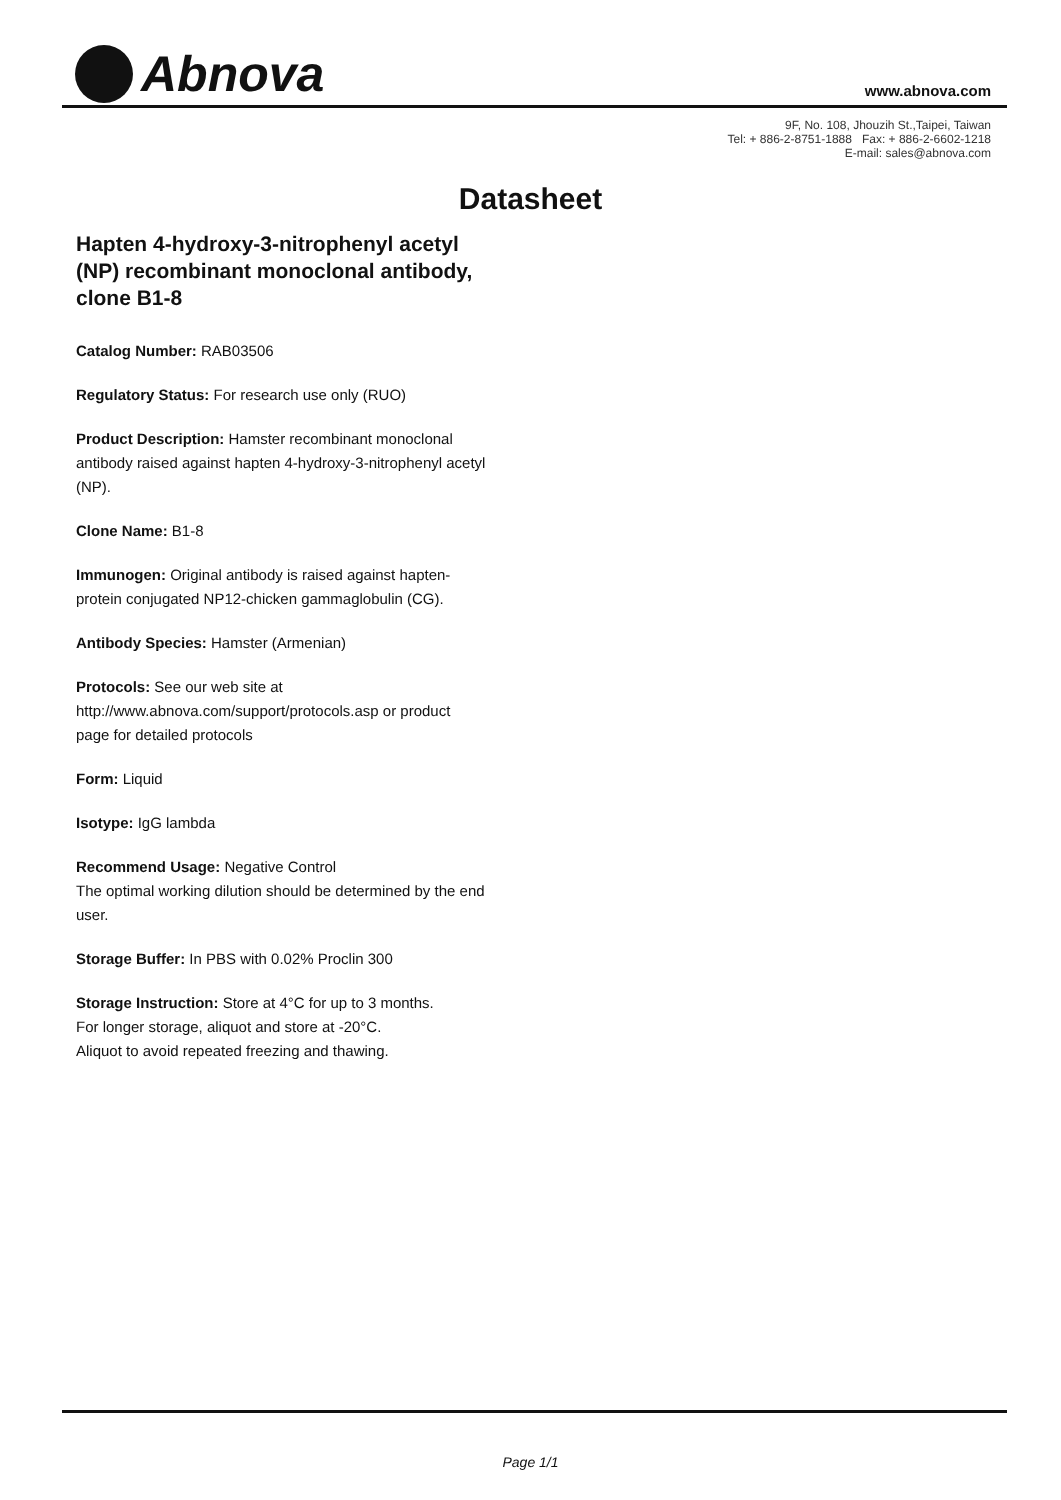Abnova
www.abnova.com
9F, No. 108, Jhouzih St.,Taipei, Taiwan
Tel: + 886-2-8751-1888 Fax: + 886-2-6602-1218
E-mail: sales@abnova.com
Datasheet
Hapten 4-hydroxy-3-nitrophenyl acetyl (NP) recombinant monoclonal antibody, clone B1-8
Catalog Number: RAB03506
Regulatory Status: For research use only (RUO)
Product Description: Hamster recombinant monoclonal antibody raised against hapten 4-hydroxy-3-nitrophenyl acetyl (NP).
Clone Name: B1-8
Immunogen: Original antibody is raised against hapten-protein conjugated NP12-chicken gammaglobulin (CG).
Antibody Species: Hamster (Armenian)
Protocols: See our web site at http://www.abnova.com/support/protocols.asp or product page for detailed protocols
Form: Liquid
Isotype: IgG lambda
Recommend Usage: Negative Control
The optimal working dilution should be determined by the end user.
Storage Buffer: In PBS with 0.02% Proclin 300
Storage Instruction: Store at 4°C for up to 3 months.
For longer storage, aliquot and store at -20°C.
Aliquot to avoid repeated freezing and thawing.
Page 1/1